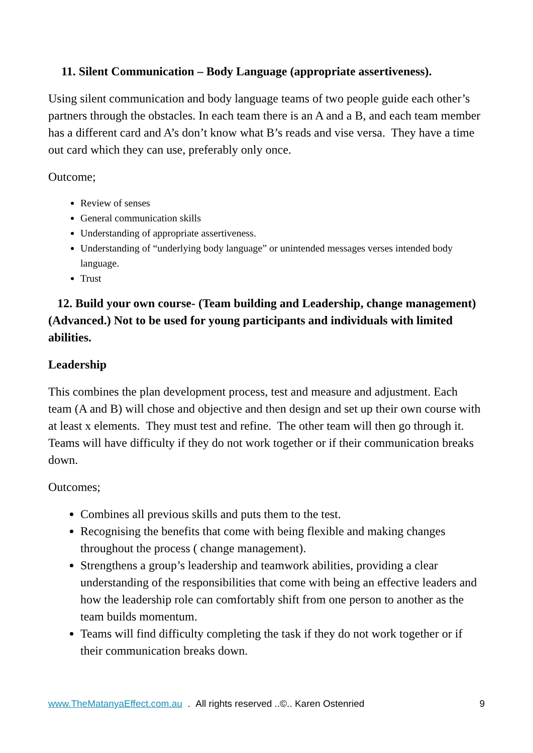11. Silent Communication – Body Language (appropriate assertiveness).
Using silent communication and body language teams of two people guide each other’s partners through the obstacles. In each team there is an A and a B, and each team member has a different card and A’s don’t know what B’s reads and vise versa. They have a time out card which they can use, preferably only once.
Outcome;
Review of senses
General communication skills
Understanding of appropriate assertiveness.
Understanding of “underlying body language” or unintended messages verses intended body language.
Trust
12. Build your own course- (Team building and Leadership, change management) (Advanced.) Not to be used for young participants and individuals with limited abilities.
Leadership
This combines the plan development process, test and measure and adjustment. Each team (A and B) will chose and objective and then design and set up their own course with at least x elements. They must test and refine. The other team will then go through it. Teams will have difficulty if they do not work together or if their communication breaks down.
Outcomes;
Combines all previous skills and puts them to the test.
Recognising the benefits that come with being flexible and making changes throughout the process ( change management).
Strengthens a group’s leadership and teamwork abilities, providing a clear understanding of the responsibilities that come with being an effective leaders and how the leadership role can comfortably shift from one person to another as the team builds momentum.
Teams will find difficulty completing the task if they do not work together or if their communication breaks down.
www.TheMatanyaEffect.com.au . All rights reserved ..©.. Karen Ostenried 9